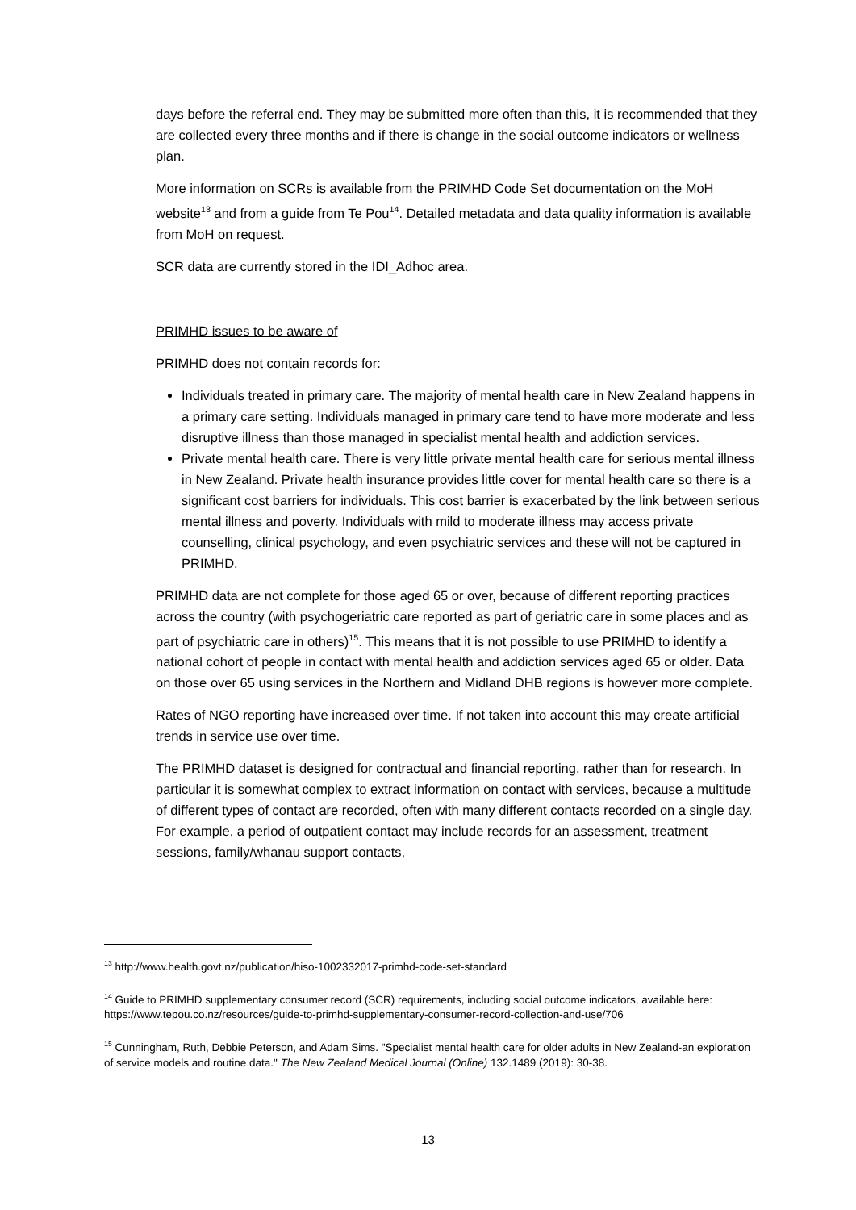days before the referral end. They may be submitted more often than this, it is recommended that they are collected every three months and if there is change in the social outcome indicators or wellness plan.
More information on SCRs is available from the PRIMHD Code Set documentation on the MoH website<sup>13</sup> and from a guide from Te Pou<sup>14</sup>. Detailed metadata and data quality information is available from MoH on request.
SCR data are currently stored in the IDI_Adhoc area.
PRIMHD issues to be aware of
PRIMHD does not contain records for:
Individuals treated in primary care. The majority of mental health care in New Zealand happens in a primary care setting. Individuals managed in primary care tend to have more moderate and less disruptive illness than those managed in specialist mental health and addiction services.
Private mental health care. There is very little private mental health care for serious mental illness in New Zealand. Private health insurance provides little cover for mental health care so there is a significant cost barriers for individuals. This cost barrier is exacerbated by the link between serious mental illness and poverty. Individuals with mild to moderate illness may access private counselling, clinical psychology, and even psychiatric services and these will not be captured in PRIMHD.
PRIMHD data are not complete for those aged 65 or over, because of different reporting practices across the country (with psychogeriatric care reported as part of geriatric care in some places and as part of psychiatric care in others)<sup>15</sup>. This means that it is not possible to use PRIMHD to identify a national cohort of people in contact with mental health and addiction services aged 65 or older. Data on those over 65 using services in the Northern and Midland DHB regions is however more complete.
Rates of NGO reporting have increased over time. If not taken into account this may create artificial trends in service use over time.
The PRIMHD dataset is designed for contractual and financial reporting, rather than for research. In particular it is somewhat complex to extract information on contact with services, because a multitude of different types of contact are recorded, often with many different contacts recorded on a single day. For example, a period of outpatient contact may include records for an assessment, treatment sessions, family/whanau support contacts,
<sup>13</sup> http://www.health.govt.nz/publication/hiso-1002332017-primhd-code-set-standard
<sup>14</sup> Guide to PRIMHD supplementary consumer record (SCR) requirements, including social outcome indicators, available here: https://www.tepou.co.nz/resources/guide-to-primhd-supplementary-consumer-record-collection-and-use/706
<sup>15</sup> Cunningham, Ruth, Debbie Peterson, and Adam Sims. "Specialist mental health care for older adults in New Zealand-an exploration of service models and routine data." The New Zealand Medical Journal (Online) 132.1489 (2019): 30-38.
13